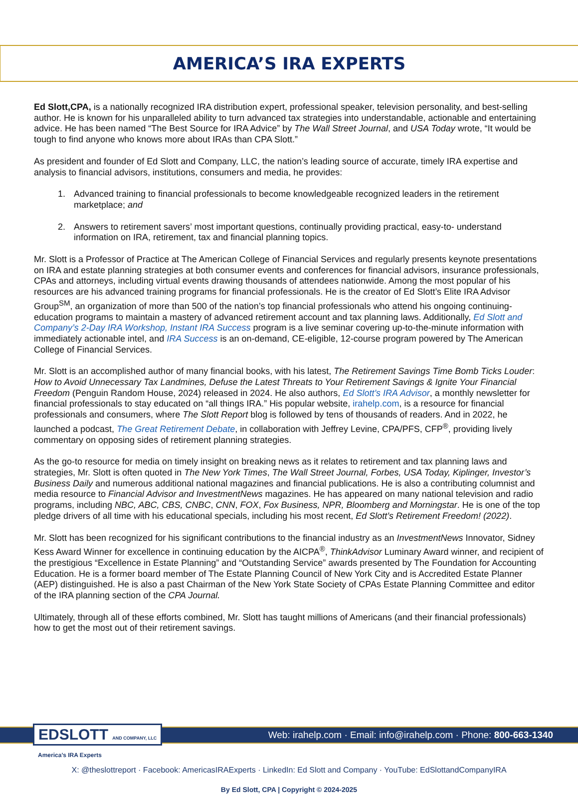AMERICA’S IRA EXPERTS
Ed Slott,CPA, is a nationally recognized IRA distribution expert, professional speaker, television personality, and best-selling author. He is known for his unparalleled ability to turn advanced tax strategies into understandable, actionable and entertaining advice. He has been named “The Best Source for IRA Advice” by The Wall Street Journal, and USA Today wrote, “It would be tough to find anyone who knows more about IRAs than CPA Slott.”
As president and founder of Ed Slott and Company, LLC, the nation’s leading source of accurate, timely IRA expertise and analysis to financial advisors, institutions, consumers and media, he provides:
1. Advanced training to financial professionals to become knowledgeable recognized leaders in the retirement marketplace; and
2. Answers to retirement savers’ most important questions, continually providing practical, easy-to- understand information on IRA, retirement, tax and financial planning topics.
Mr. Slott is a Professor of Practice at The American College of Financial Services and regularly presents keynote presentations on IRA and estate planning strategies at both consumer events and conferences for financial advisors, insurance professionals, CPAs and attorneys, including virtual events drawing thousands of attendees nationwide. Among the most popular of his resources are his advanced training programs for financial professionals. He is the creator of Ed Slott’s Elite IRA Advisor Group<sup>SM</sup>, an organization of more than 500 of the nation’s top financial professionals who attend his ongoing continuing-education programs to maintain a mastery of advanced retirement account and tax planning laws. Additionally, Ed Slott and Company’s 2-Day IRA Workshop, Instant IRA Success program is a live seminar covering up-to-the-minute information with immediately actionable intel, and IRA Success is an on-demand, CE-eligible, 12-course program powered by The American College of Financial Services.
Mr. Slott is an accomplished author of many financial books, with his latest, The Retirement Savings Time Bomb Ticks Louder: How to Avoid Unnecessary Tax Landmines, Defuse the Latest Threats to Your Retirement Savings & Ignite Your Financial Freedom (Penguin Random House, 2024) released in 2024. He also authors, Ed Slott’s IRA Advisor, a monthly newsletter for financial professionals to stay educated on “all things IRA.” His popular website, irahelp.com, is a resource for financial professionals and consumers, where The Slott Report blog is followed by tens of thousands of readers. And in 2022, he launched a podcast, The Great Retirement Debate, in collaboration with Jeffrey Levine, CPA/PFS, CFP<sup>®</sup>, providing lively commentary on opposing sides of retirement planning strategies.
As the go-to resource for media on timely insight on breaking news as it relates to retirement and tax planning laws and strategies, Mr. Slott is often quoted in The New York Times, The Wall Street Journal, Forbes, USA Today, Kiplinger, Investor’s Business Daily and numerous additional national magazines and financial publications. He is also a contributing columnist and media resource to Financial Advisor and InvestmentNews magazines. He has appeared on many national television and radio programs, including NBC, ABC, CBS, CNBC, CNN, FOX, Fox Business, NPR, Bloomberg and Morningstar. He is one of the top pledge drivers of all time with his educational specials, including his most recent, Ed Slott’s Retirement Freedom! (2022).
Mr. Slott has been recognized for his significant contributions to the financial industry as an InvestmentNews Innovator, Sidney Kess Award Winner for excellence in continuing education by the AICPA<sup>®</sup>, ThinkAdvisor Luminary Award winner, and recipient of the prestigious “Excellence in Estate Planning” and “Outstanding Service” awards presented by The Foundation for Accounting Education. He is a former board member of The Estate Planning Council of New York City and is Accredited Estate Planner (AEP) distinguished. He is also a past Chairman of the New York State Society of CPAs Estate Planning Committee and editor of the IRA planning section of the CPA Journal.
Ultimately, through all of these efforts combined, Mr. Slott has taught millions of Americans (and their financial professionals) how to get the most out of their retirement savings.
EDSLOTT AND COMPANY, LLC
Web: irahelp.com · Email: info@irahelp.com · Phone: 800-663-1340
America’s IRA Experts
X: @theslottreport · Facebook: AmericasIRAExperts · LinkedIn: Ed Slott and Company · YouTube: EdSlottandCompanyIRA
By Ed Slott, CPA | Copyright © 2024-2025